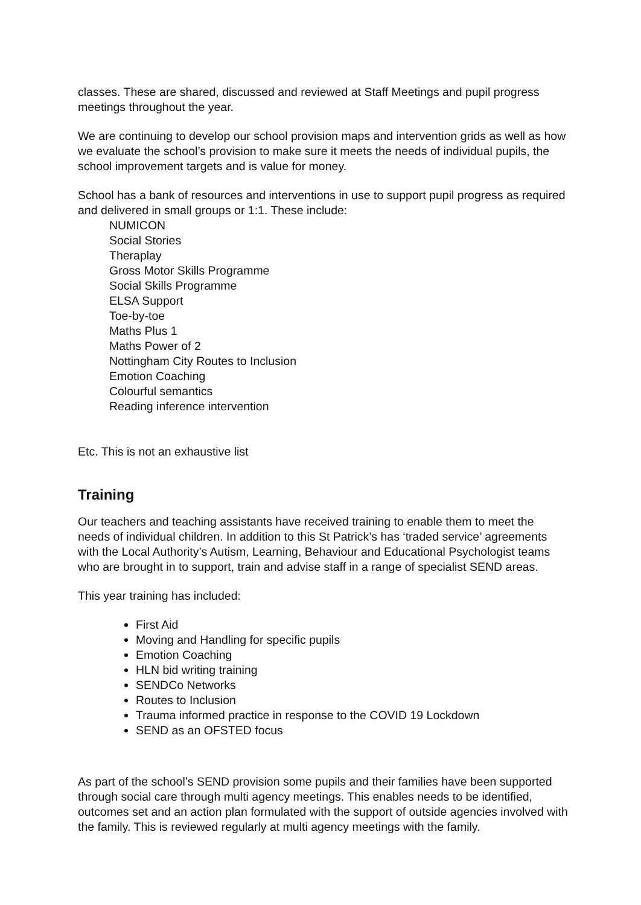classes. These are shared, discussed and reviewed at Staff Meetings and pupil progress meetings throughout the year.
We are continuing to develop our school provision maps and intervention grids as well as how we evaluate the school’s provision to make sure it meets the needs of individual pupils, the school improvement targets and is value for money.
School has a bank of resources and interventions in use to support pupil progress as required and delivered in small groups or 1:1. These include:
NUMICON
Social Stories
Theraplay
Gross Motor Skills Programme
Social Skills Programme
ELSA Support
Toe-by-toe
Maths Plus 1
Maths Power of 2
Nottingham City Routes to Inclusion
Emotion Coaching
Colourful semantics
Reading inference intervention
Etc. This is not an exhaustive list
Training
Our teachers and teaching assistants have received training to enable them to meet the needs of individual children. In addition to this St Patrick’s has ‘traded service’ agreements with the Local Authority’s Autism, Learning, Behaviour and Educational Psychologist teams who are brought in to support, train and advise staff in a range of specialist SEND areas.
This year training has included:
First Aid
Moving and Handling for specific pupils
Emotion Coaching
HLN bid writing training
SENDCo Networks
Routes to Inclusion
Trauma informed practice in response to the COVID 19 Lockdown
SEND as an OFSTED focus
As part of the school’s SEND provision some pupils and their families have been supported through social care through multi agency meetings. This enables needs to be identified, outcomes set and an action plan formulated with the support of outside agencies involved with the family. This is reviewed regularly at multi agency meetings with the family.